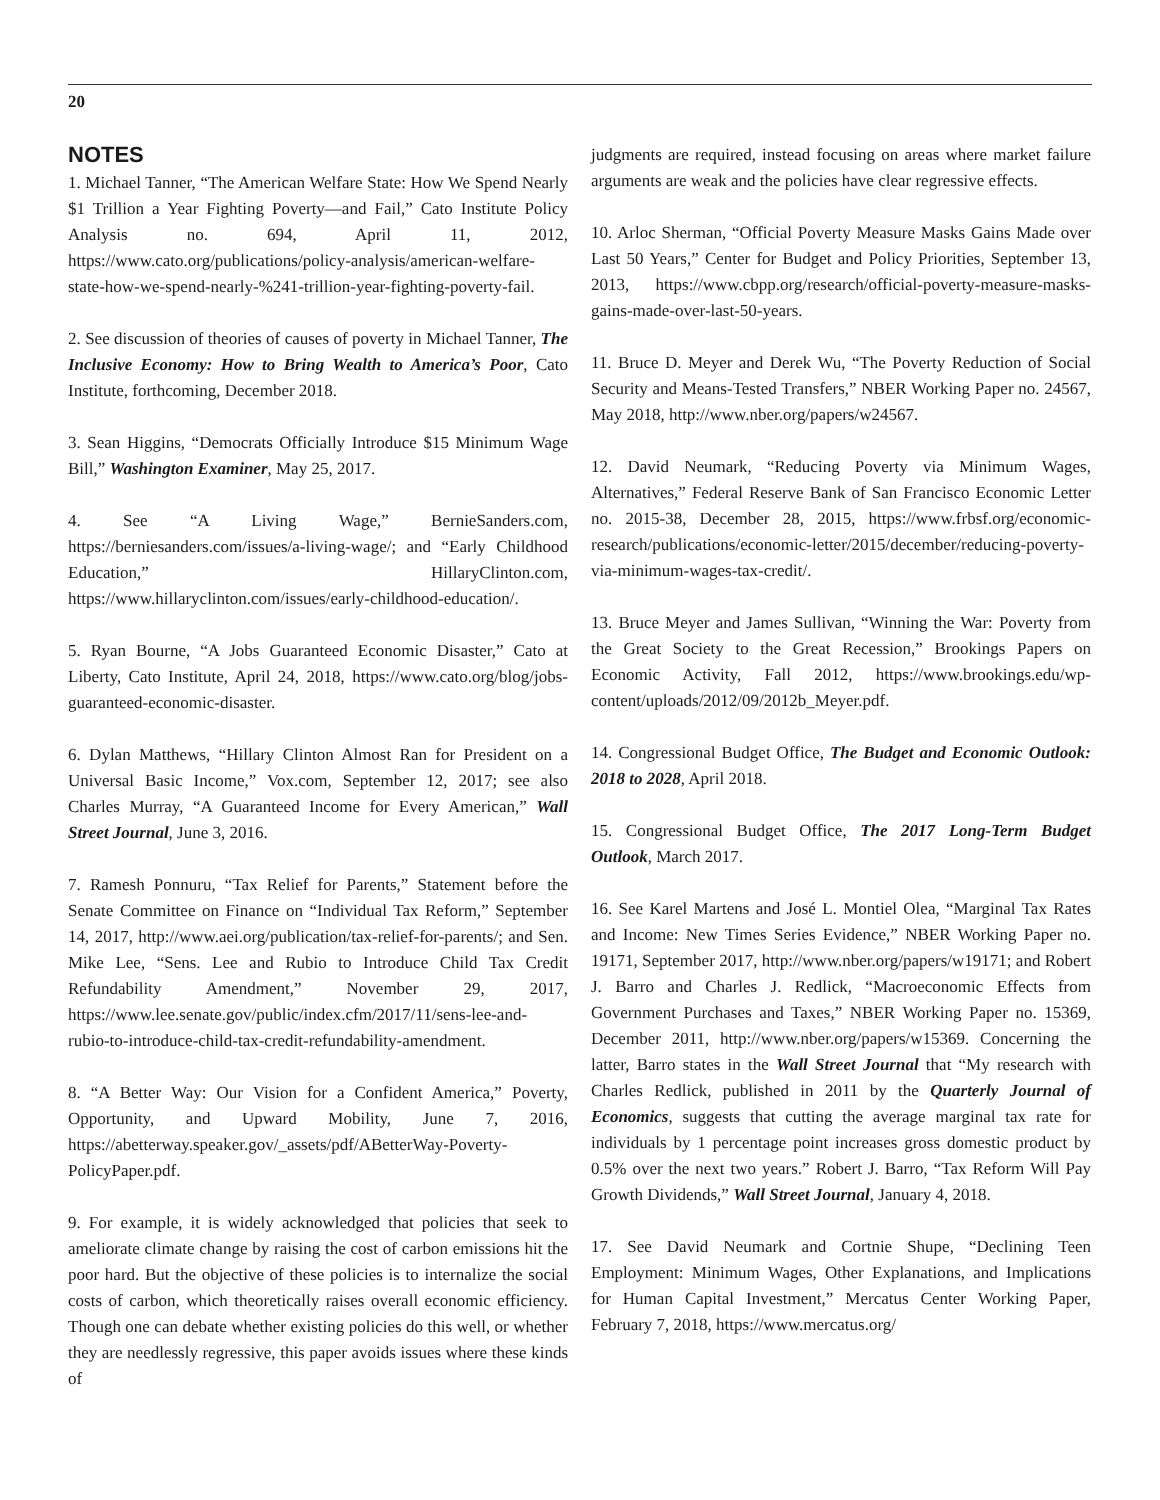20
NOTES
1. Michael Tanner, “The American Welfare State: How We Spend Nearly $1 Trillion a Year Fighting Poverty—and Fail,” Cato Institute Policy Analysis no. 694, April 11, 2012, https://www.cato.org/publications/policy-analysis/american-welfare-state-how-we-spend-nearly-%241-trillion-year-fighting-poverty-fail.
2. See discussion of theories of causes of poverty in Michael Tanner, The Inclusive Economy: How to Bring Wealth to America’s Poor, Cato Institute, forthcoming, December 2018.
3. Sean Higgins, “Democrats Officially Introduce $15 Minimum Wage Bill,” Washington Examiner, May 25, 2017.
4. See “A Living Wage,” BernieSanders.com, https://berniesanders.com/issues/a-living-wage/; and “Early Childhood Education,” HillaryClinton.com, https://www.hillaryclinton.com/issues/early-childhood-education/.
5. Ryan Bourne, “A Jobs Guaranteed Economic Disaster,” Cato at Liberty, Cato Institute, April 24, 2018, https://www.cato.org/blog/jobs-guaranteed-economic-disaster.
6. Dylan Matthews, “Hillary Clinton Almost Ran for President on a Universal Basic Income,” Vox.com, September 12, 2017; see also Charles Murray, “A Guaranteed Income for Every American,” Wall Street Journal, June 3, 2016.
7. Ramesh Ponnuru, “Tax Relief for Parents,” Statement before the Senate Committee on Finance on “Individual Tax Reform,” September 14, 2017, http://www.aei.org/publication/tax-relief-for-parents/; and Sen. Mike Lee, “Sens. Lee and Rubio to Introduce Child Tax Credit Refundability Amendment,” November 29, 2017, https://www.lee.senate.gov/public/index.cfm/2017/11/sens-lee-and-rubio-to-introduce-child-tax-credit-refundability-amendment.
8. “A Better Way: Our Vision for a Confident America,” Poverty, Opportunity, and Upward Mobility, June 7, 2016, https://abetterway.speaker.gov/_assets/pdf/ABetterWay-Poverty-PolicyPaper.pdf.
9. For example, it is widely acknowledged that policies that seek to ameliorate climate change by raising the cost of carbon emissions hit the poor hard. But the objective of these policies is to internalize the social costs of carbon, which theoretically raises overall economic efficiency. Though one can debate whether existing policies do this well, or whether they are needlessly regressive, this paper avoids issues where these kinds of
judgments are required, instead focusing on areas where market failure arguments are weak and the policies have clear regressive effects.
10. Arloc Sherman, “Official Poverty Measure Masks Gains Made over Last 50 Years,” Center for Budget and Policy Priorities, September 13, 2013, https://www.cbpp.org/research/official-poverty-measure-masks-gains-made-over-last-50-years.
11. Bruce D. Meyer and Derek Wu, “The Poverty Reduction of Social Security and Means-Tested Transfers,” NBER Working Paper no. 24567, May 2018, http://www.nber.org/papers/w24567.
12. David Neumark, “Reducing Poverty via Minimum Wages, Alternatives,” Federal Reserve Bank of San Francisco Economic Letter no. 2015-38, December 28, 2015, https://www.frbsf.org/economic-research/publications/economic-letter/2015/december/reducing-poverty-via-minimum-wages-tax-credit/.
13. Bruce Meyer and James Sullivan, “Winning the War: Poverty from the Great Society to the Great Recession,” Brookings Papers on Economic Activity, Fall 2012, https://www.brookings.edu/wp-content/uploads/2012/09/2012b_Meyer.pdf.
14. Congressional Budget Office, The Budget and Economic Outlook: 2018 to 2028, April 2018.
15. Congressional Budget Office, The 2017 Long-Term Budget Outlook, March 2017.
16. See Karel Martens and José L. Montiel Olea, “Marginal Tax Rates and Income: New Times Series Evidence,” NBER Working Paper no. 19171, September 2017, http://www.nber.org/papers/w19171; and Robert J. Barro and Charles J. Redlick, “Macroeconomic Effects from Government Purchases and Taxes,” NBER Working Paper no. 15369, December 2011, http://www.nber.org/papers/w15369. Concerning the latter, Barro states in the Wall Street Journal that “My research with Charles Redlick, published in 2011 by the Quarterly Journal of Economics, suggests that cutting the average marginal tax rate for individuals by 1 percentage point increases gross domestic product by 0.5% over the next two years.” Robert J. Barro, “Tax Reform Will Pay Growth Dividends,” Wall Street Journal, January 4, 2018.
17. See David Neumark and Cortnie Shupe, “Declining Teen Employment: Minimum Wages, Other Explanations, and Implications for Human Capital Investment,” Mercatus Center Working Paper, February 7, 2018, https://www.mercatus.org/